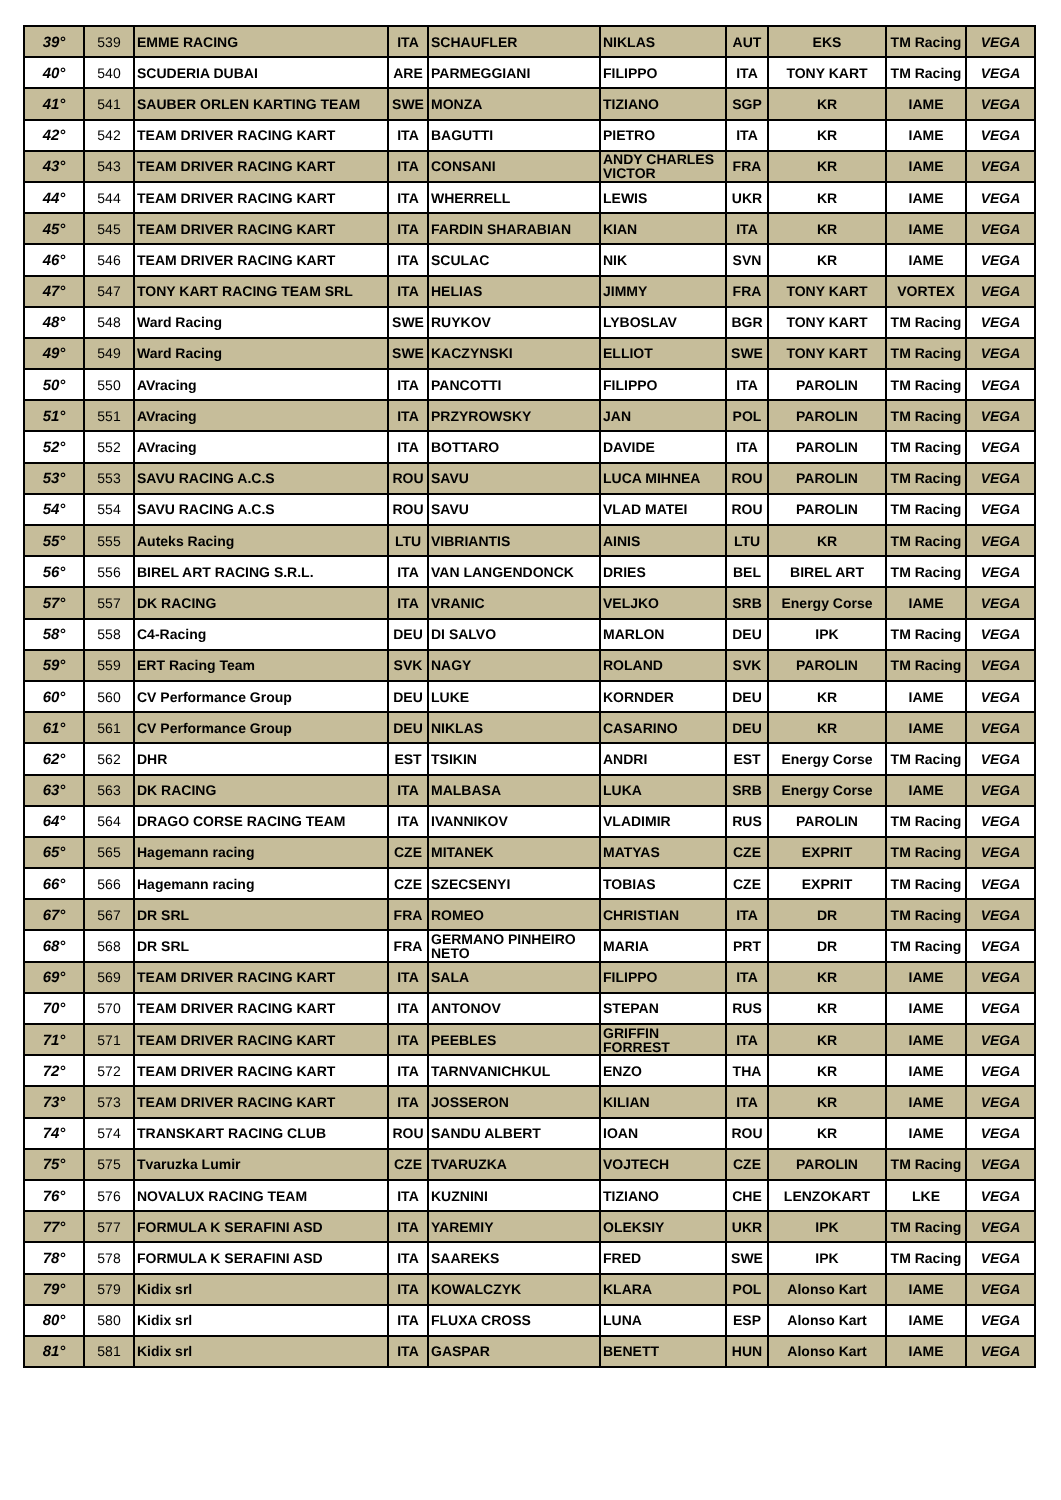| 39° | 539 | EMME RACING | ITA | SCHAUFLER | NIKLAS | AUT | EKS | TM Racing | VEGA |
| 40° | 540 | SCUDERIA DUBAI | ARE | PARMEGGIANI | FILIPPO | ITA | TONY KART | TM Racing | VEGA |
| 41° | 541 | SAUBER ORLEN KARTING TEAM | SWE | MONZA | TIZIANO | SGP | KR | IAME | VEGA |
| 42° | 542 | TEAM DRIVER RACING KART | ITA | BAGUTTI | PIETRO | ITA | KR | IAME | VEGA |
| 43° | 543 | TEAM DRIVER RACING KART | ITA | CONSANI | ANDY CHARLES VICTOR | FRA | KR | IAME | VEGA |
| 44° | 544 | TEAM DRIVER RACING KART | ITA | WHERRELL | LEWIS | UKR | KR | IAME | VEGA |
| 45° | 545 | TEAM DRIVER RACING KART | ITA | FARDIN SHARABIAN | KIAN | ITA | KR | IAME | VEGA |
| 46° | 546 | TEAM DRIVER RACING KART | ITA | SCULAC | NIK | SVN | KR | IAME | VEGA |
| 47° | 547 | TONY KART RACING TEAM SRL | ITA | HELIAS | JIMMY | FRA | TONY KART | VORTEX | VEGA |
| 48° | 548 | Ward Racing | SWE | RUYKOV | LYBOSLAV | BGR | TONY KART | TM Racing | VEGA |
| 49° | 549 | Ward Racing | SWE | KACZYNSKI | ELLIOT | SWE | TONY KART | TM Racing | VEGA |
| 50° | 550 | AVracing | ITA | PANCOTTI | FILIPPO | ITA | PAROLIN | TM Racing | VEGA |
| 51° | 551 | AVracing | ITA | PRZYROWSKY | JAN | POL | PAROLIN | TM Racing | VEGA |
| 52° | 552 | AVracing | ITA | BOTTARO | DAVIDE | ITA | PAROLIN | TM Racing | VEGA |
| 53° | 553 | SAVU RACING A.C.S | ROU | SAVU | LUCA MIHNEA | ROU | PAROLIN | TM Racing | VEGA |
| 54° | 554 | SAVU RACING A.C.S | ROU | SAVU | VLAD MATEI | ROU | PAROLIN | TM Racing | VEGA |
| 55° | 555 | Auteks Racing | LTU | VIBRIANTIS | AINIS | LTU | KR | TM Racing | VEGA |
| 56° | 556 | BIREL ART RACING S.R.L. | ITA | VAN LANGENDONCK | DRIES | BEL | BIREL ART | TM Racing | VEGA |
| 57° | 557 | DK RACING | ITA | VRANIC | VELJKO | SRB | Energy Corse | IAME | VEGA |
| 58° | 558 | C4-Racing | DEU | DI SALVO | MARLON | DEU | IPK | TM Racing | VEGA |
| 59° | 559 | ERT Racing Team | SVK | NAGY | ROLAND | SVK | PAROLIN | TM Racing | VEGA |
| 60° | 560 | CV Performance Group | DEU | LUKE | KORNDER | DEU | KR | IAME | VEGA |
| 61° | 561 | CV Performance Group | DEU | NIKLAS | CASARINO | DEU | KR | IAME | VEGA |
| 62° | 562 | DHR | EST | TSIKIN | ANDRI | EST | Energy Corse | TM Racing | VEGA |
| 63° | 563 | DK RACING | ITA | MALBASA | LUKA | SRB | Energy Corse | IAME | VEGA |
| 64° | 564 | DRAGO CORSE RACING TEAM | ITA | IVANNIKOV | VLADIMIR | RUS | PAROLIN | TM Racing | VEGA |
| 65° | 565 | Hagemann racing | CZE | MITANEK | MATYAS | CZE | EXPRIT | TM Racing | VEGA |
| 66° | 566 | Hagemann racing | CZE | SZECSENYI | TOBIAS | CZE | EXPRIT | TM Racing | VEGA |
| 67° | 567 | DR SRL | FRA | ROMEO | CHRISTIAN | ITA | DR | TM Racing | VEGA |
| 68° | 568 | DR SRL | FRA | GERMANO PINHEIRO NETO | MARIA | PRT | DR | TM Racing | VEGA |
| 69° | 569 | TEAM DRIVER RACING KART | ITA | SALA | FILIPPO | ITA | KR | IAME | VEGA |
| 70° | 570 | TEAM DRIVER RACING KART | ITA | ANTONOV | STEPAN | RUS | KR | IAME | VEGA |
| 71° | 571 | TEAM DRIVER RACING KART | ITA | PEEBLES | GRIFFIN FORREST | ITA | KR | IAME | VEGA |
| 72° | 572 | TEAM DRIVER RACING KART | ITA | TARNVANICHKUL | ENZO | THA | KR | IAME | VEGA |
| 73° | 573 | TEAM DRIVER RACING KART | ITA | JOSSERON | KILIAN | ITA | KR | IAME | VEGA |
| 74° | 574 | TRANSKART RACING CLUB | ROU | SANDU ALBERT | IOAN | ROU | KR | IAME | VEGA |
| 75° | 575 | Tvaruzka Lumir | CZE | TVARUZKA | VOJTECH | CZE | PAROLIN | TM Racing | VEGA |
| 76° | 576 | NOVALUX RACING TEAM | ITA | KUZNINI | TIZIANO | CHE | LENZOKART | LKE | VEGA |
| 77° | 577 | FORMULA K SERAFINI ASD | ITA | YAREMIY | OLEKSIY | UKR | IPK | TM Racing | VEGA |
| 78° | 578 | FORMULA K SERAFINI ASD | ITA | SAAREKS | FRED | SWE | IPK | TM Racing | VEGA |
| 79° | 579 | Kidix srl | ITA | KOWALCZYK | KLARA | POL | Alonso Kart | IAME | VEGA |
| 80° | 580 | Kidix srl | ITA | FLUXA CROSS | LUNA | ESP | Alonso Kart | IAME | VEGA |
| 81° | 581 | Kidix srl | ITA | GASPAR | BENETT | HUN | Alonso Kart | IAME | VEGA |